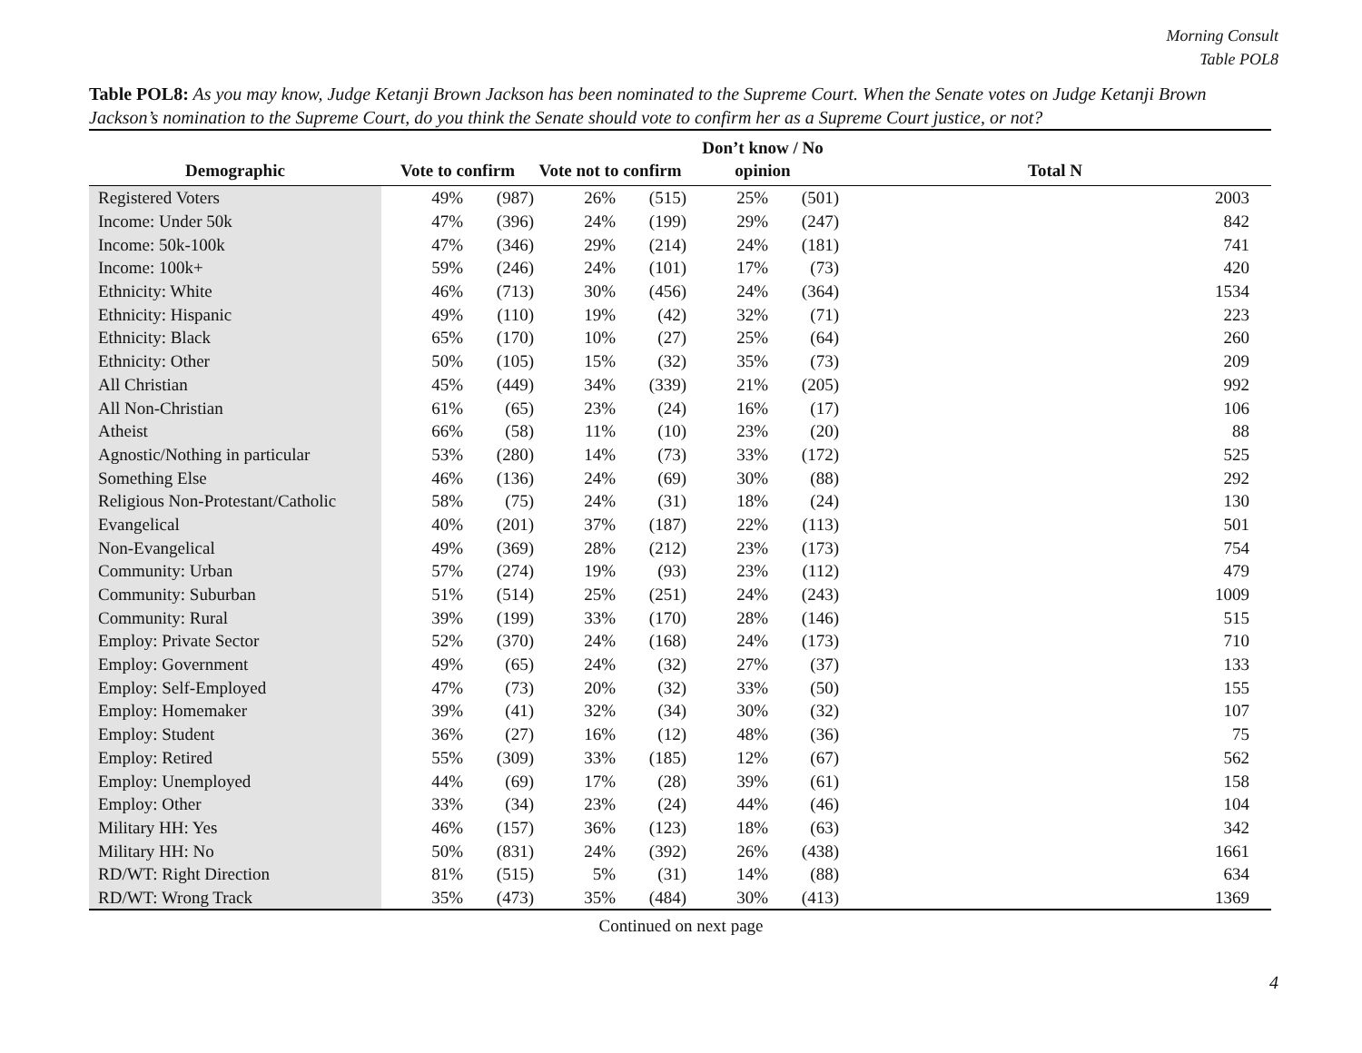Morning Consult
Table POL8
Table POL8: As you may know, Judge Ketanji Brown Jackson has been nominated to the Supreme Court. When the Senate votes on Judge Ketanji Brown Jackson’s nomination to the Supreme Court, do you think the Senate should vote to confirm her as a Supreme Court justice, or not?
| Demographic | Vote to confirm | | Vote not to confirm | | Don’t know / No opinion | | Total N |
| --- | --- | --- | --- | --- | --- | --- | --- |
| Registered Voters | 49% | (987) | 26% | (515) | 25% | (501) | 2003 |
| Income: Under 50k | 47% | (396) | 24% | (199) | 29% | (247) | 842 |
| Income: 50k-100k | 47% | (346) | 29% | (214) | 24% | (181) | 741 |
| Income: 100k+ | 59% | (246) | 24% | (101) | 17% | (73) | 420 |
| Ethnicity: White | 46% | (713) | 30% | (456) | 24% | (364) | 1534 |
| Ethnicity: Hispanic | 49% | (110) | 19% | (42) | 32% | (71) | 223 |
| Ethnicity: Black | 65% | (170) | 10% | (27) | 25% | (64) | 260 |
| Ethnicity: Other | 50% | (105) | 15% | (32) | 35% | (73) | 209 |
| All Christian | 45% | (449) | 34% | (339) | 21% | (205) | 992 |
| All Non-Christian | 61% | (65) | 23% | (24) | 16% | (17) | 106 |
| Atheist | 66% | (58) | 11% | (10) | 23% | (20) | 88 |
| Agnostic/Nothing in particular | 53% | (280) | 14% | (73) | 33% | (172) | 525 |
| Something Else | 46% | (136) | 24% | (69) | 30% | (88) | 292 |
| Religious Non-Protestant/Catholic | 58% | (75) | 24% | (31) | 18% | (24) | 130 |
| Evangelical | 40% | (201) | 37% | (187) | 22% | (113) | 501 |
| Non-Evangelical | 49% | (369) | 28% | (212) | 23% | (173) | 754 |
| Community: Urban | 57% | (274) | 19% | (93) | 23% | (112) | 479 |
| Community: Suburban | 51% | (514) | 25% | (251) | 24% | (243) | 1009 |
| Community: Rural | 39% | (199) | 33% | (170) | 28% | (146) | 515 |
| Employ: Private Sector | 52% | (370) | 24% | (168) | 24% | (173) | 710 |
| Employ: Government | 49% | (65) | 24% | (32) | 27% | (37) | 133 |
| Employ: Self-Employed | 47% | (73) | 20% | (32) | 33% | (50) | 155 |
| Employ: Homemaker | 39% | (41) | 32% | (34) | 30% | (32) | 107 |
| Employ: Student | 36% | (27) | 16% | (12) | 48% | (36) | 75 |
| Employ: Retired | 55% | (309) | 33% | (185) | 12% | (67) | 562 |
| Employ: Unemployed | 44% | (69) | 17% | (28) | 39% | (61) | 158 |
| Employ: Other | 33% | (34) | 23% | (24) | 44% | (46) | 104 |
| Military HH: Yes | 46% | (157) | 36% | (123) | 18% | (63) | 342 |
| Military HH: No | 50% | (831) | 24% | (392) | 26% | (438) | 1661 |
| RD/WT: Right Direction | 81% | (515) | 5% | (31) | 14% | (88) | 634 |
| RD/WT: Wrong Track | 35% | (473) | 35% | (484) | 30% | (413) | 1369 |
Continued on next page
4